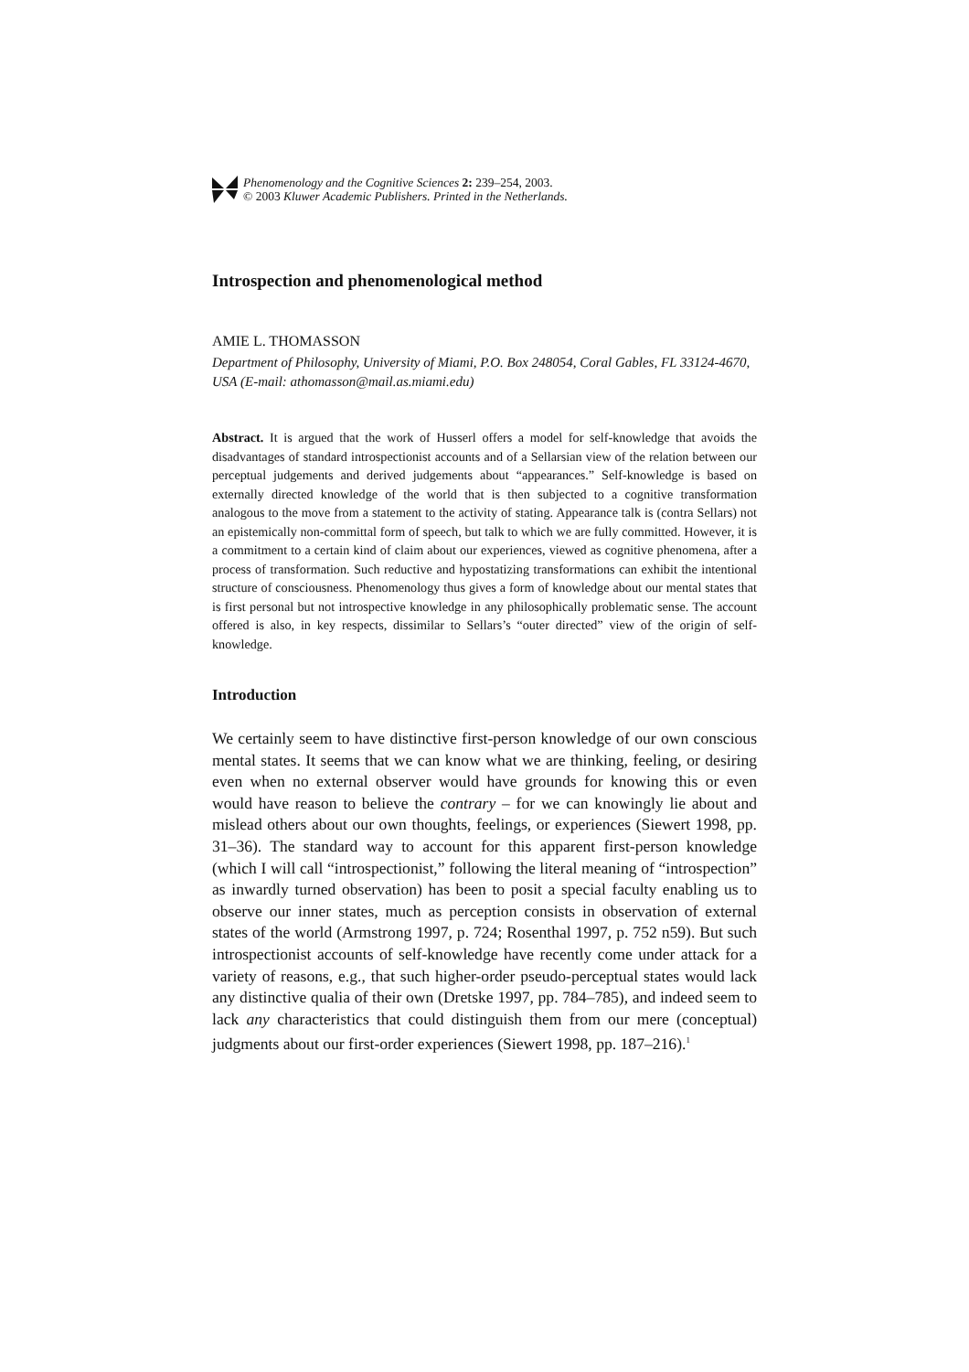Phenomenology and the Cognitive Sciences 2: 239–254, 2003.
© 2003 Kluwer Academic Publishers. Printed in the Netherlands.
Introspection and phenomenological method
AMIE L. THOMASSON
Department of Philosophy, University of Miami, P.O. Box 248054, Coral Gables, FL 33124-4670, USA (E-mail: athomasson@mail.as.miami.edu)
Abstract. It is argued that the work of Husserl offers a model for self-knowledge that avoids the disadvantages of standard introspectionist accounts and of a Sellarsian view of the relation between our perceptual judgements and derived judgements about “appearances.” Self-knowledge is based on externally directed knowledge of the world that is then subjected to a cognitive transformation analogous to the move from a statement to the activity of stating. Appearance talk is (contra Sellars) not an epistemically non-committal form of speech, but talk to which we are fully committed. However, it is a commitment to a certain kind of claim about our experiences, viewed as cognitive phenomena, after a process of transformation. Such reductive and hypostatizing transformations can exhibit the intentional structure of consciousness. Phenomenology thus gives a form of knowledge about our mental states that is first personal but not introspective knowledge in any philosophically problematic sense. The account offered is also, in key respects, dissimilar to Sellars’s “outer directed” view of the origin of self-knowledge.
Introduction
We certainly seem to have distinctive first-person knowledge of our own conscious mental states. It seems that we can know what we are thinking, feeling, or desiring even when no external observer would have grounds for knowing this or even would have reason to believe the contrary – for we can knowingly lie about and mislead others about our own thoughts, feelings, or experiences (Siewert 1998, pp. 31–36). The standard way to account for this apparent first-person knowledge (which I will call “introspectionist,” following the literal meaning of “introspection” as inwardly turned observation) has been to posit a special faculty enabling us to observe our inner states, much as perception consists in observation of external states of the world (Armstrong 1997, p. 724; Rosenthal 1997, p. 752 n59). But such introspectionist accounts of self-knowledge have recently come under attack for a variety of reasons, e.g., that such higher-order pseudo-perceptual states would lack any distinctive qualia of their own (Dretske 1997, pp. 784–785), and indeed seem to lack any characteristics that could distinguish them from our mere (conceptual) judgments about our first-order experiences (Siewert 1998, pp. 187–216).<sup>1</sup>